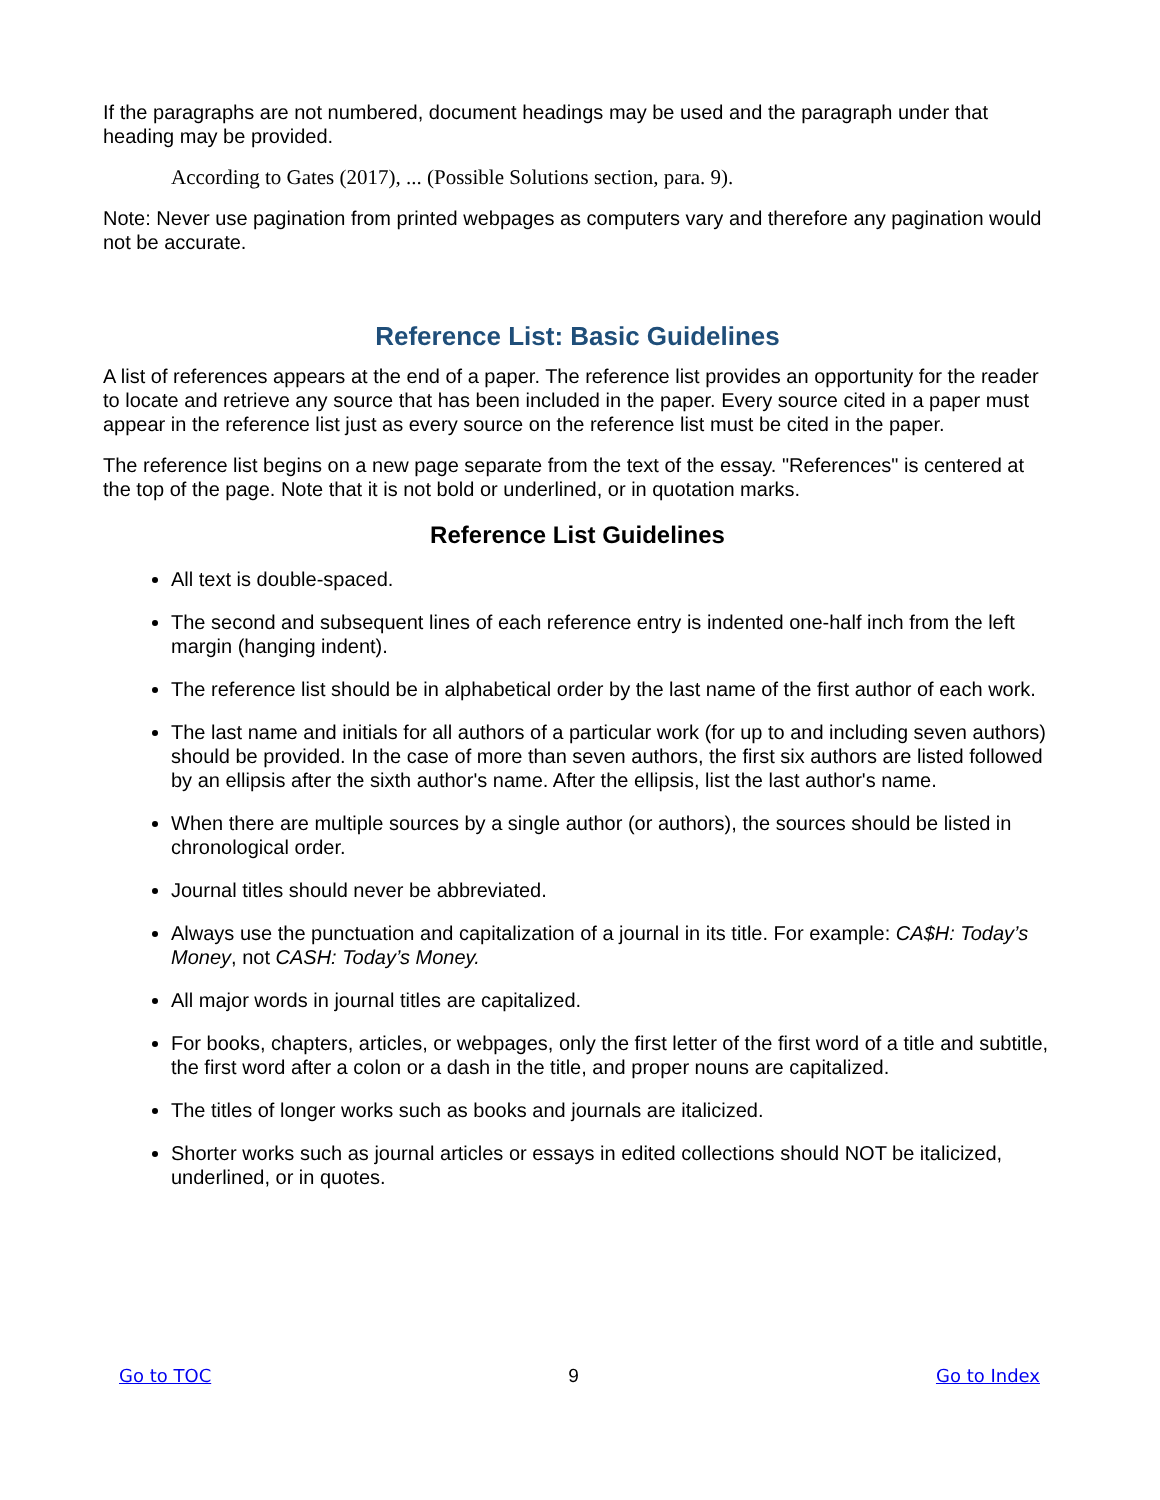If the paragraphs are not numbered, document headings may be used and the paragraph under that heading may be provided.
According to Gates (2017), ... (Possible Solutions section, para. 9).
Note: Never use pagination from printed webpages as computers vary and therefore any pagination would not be accurate.
Reference List: Basic Guidelines
A list of references appears at the end of a paper. The reference list provides an opportunity for the reader to locate and retrieve any source that has been included in the paper. Every source cited in a paper must appear in the reference list just as every source on the reference list must be cited in the paper.
The reference list begins on a new page separate from the text of the essay. "References" is centered at the top of the page. Note that it is not bold or underlined, or in quotation marks.
Reference List Guidelines
All text is double-spaced.
The second and subsequent lines of each reference entry is indented one-half inch from the left margin (hanging indent).
The reference list should be in alphabetical order by the last name of the first author of each work.
The last name and initials for all authors of a particular work (for up to and including seven authors) should be provided. In the case of more than seven authors, the first six authors are listed followed by an ellipsis after the sixth author's name. After the ellipsis, list the last author's name.
When there are multiple sources by a single author (or authors), the sources should be listed in chronological order.
Journal titles should never be abbreviated.
Always use the punctuation and capitalization of a journal in its title. For example: CA$H: Today’s Money, not CASH: Today’s Money.
All major words in journal titles are capitalized.
For books, chapters, articles, or webpages, only the first letter of the first word of a title and subtitle, the first word after a colon or a dash in the title, and proper nouns are capitalized.
The titles of longer works such as books and journals are italicized.
Shorter works such as journal articles or essays in edited collections should NOT be italicized, underlined, or in quotes.
Go to TOC 9 Go to Index